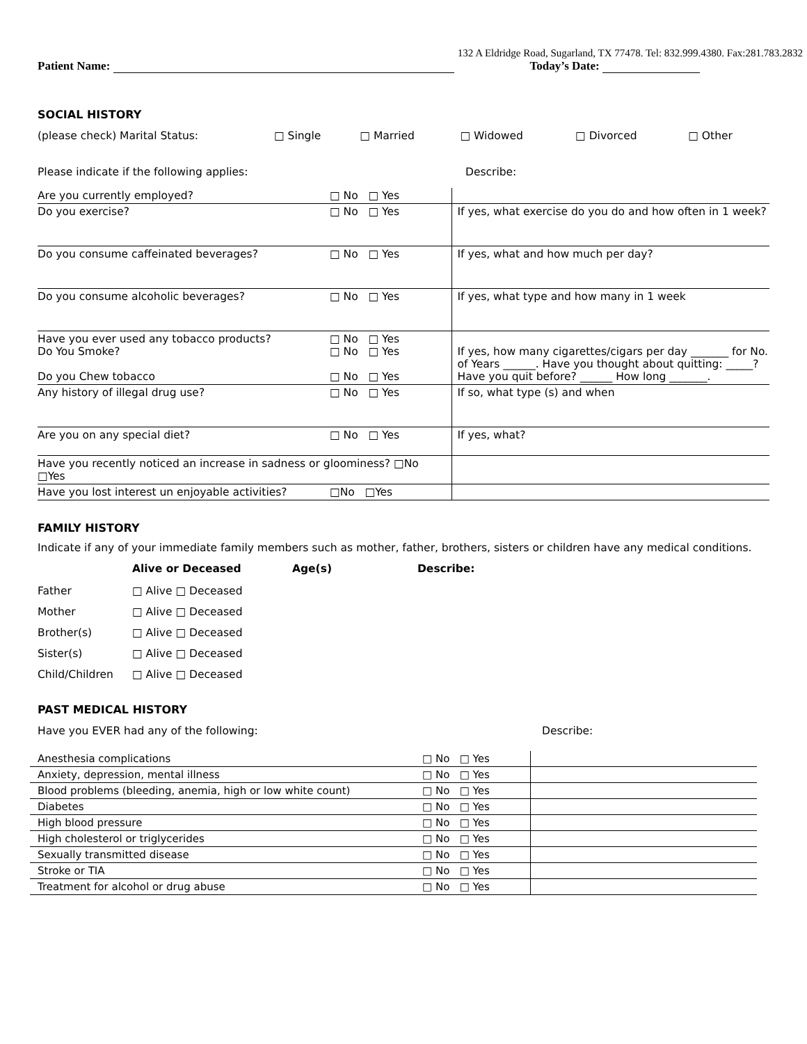132 A Eldridge Road, Sugarland, TX 77478. Tel: 832.999.4380. Fax:281.783.2832
Patient Name: Today’s Date:
SOCIAL HISTORY
| (please check) Marital Status: | □ Single | □ Married | □ Widowed | □ Divorced | □ Other |
| Please indicate if the following applies: | | Describe: |
| Are you currently employed? | □ No □ Yes | |
| Do you exercise? | □ No □ Yes | If yes, what exercise do you do and how often in 1 week? |
| Do you consume caffeinated beverages? | □ No □ Yes | If yes, what and how much per day? |
| Do you consume alcoholic beverages? | □ No □ Yes | If yes, what type and how many in 1 week |
| Have you ever used any tobacco products? Do You Smoke? Do you Chew tobacco | □ No □ Yes □ No □ Yes □ No □ Yes | If yes, how many cigarettes/cigars per day _______ for No. of Years ______. Have you thought about quitting: _____? Have you quit before? ______ How long _______. |
| Any history of illegal drug use? | □ No □ Yes | If so, what type (s) and when |
| Are you on any special diet? | □ No □ Yes | If yes, what? |
| Have you recently noticed an increase in sadness or gloominess? □No □Yes | | |
| Have you lost interest un enjoyable activities? | □No □Yes | |
FAMILY HISTORY
Indicate if any of your immediate family members such as mother, father, brothers, sisters or children have any medical conditions.
| | Alive or Deceased | Age(s) | Describe: |
| Father | □ Alive □ Deceased | | |
| Mother | □ Alive □ Deceased | | |
| Brother(s) | □ Alive □ Deceased | | |
| Sister(s) | □ Alive □ Deceased | | |
| Child/Children | □ Alive □ Deceased | | |
PAST MEDICAL HISTORY
| Have you EVER had any of the following: | Describe: |
| Anesthesia complications | □ No □ Yes | |
| Anxiety, depression, mental illness | □ No □ Yes | |
| Blood problems (bleeding, anemia, high or low white count) | □ No □ Yes | |
| Diabetes | □ No □ Yes | |
| High blood pressure | □ No □ Yes | |
| High cholesterol or triglycerides | □ No □ Yes | |
| Sexually transmitted disease | □ No □ Yes | |
| Stroke or TIA | □ No □ Yes | |
| Treatment for alcohol or drug abuse | □ No □ Yes | |